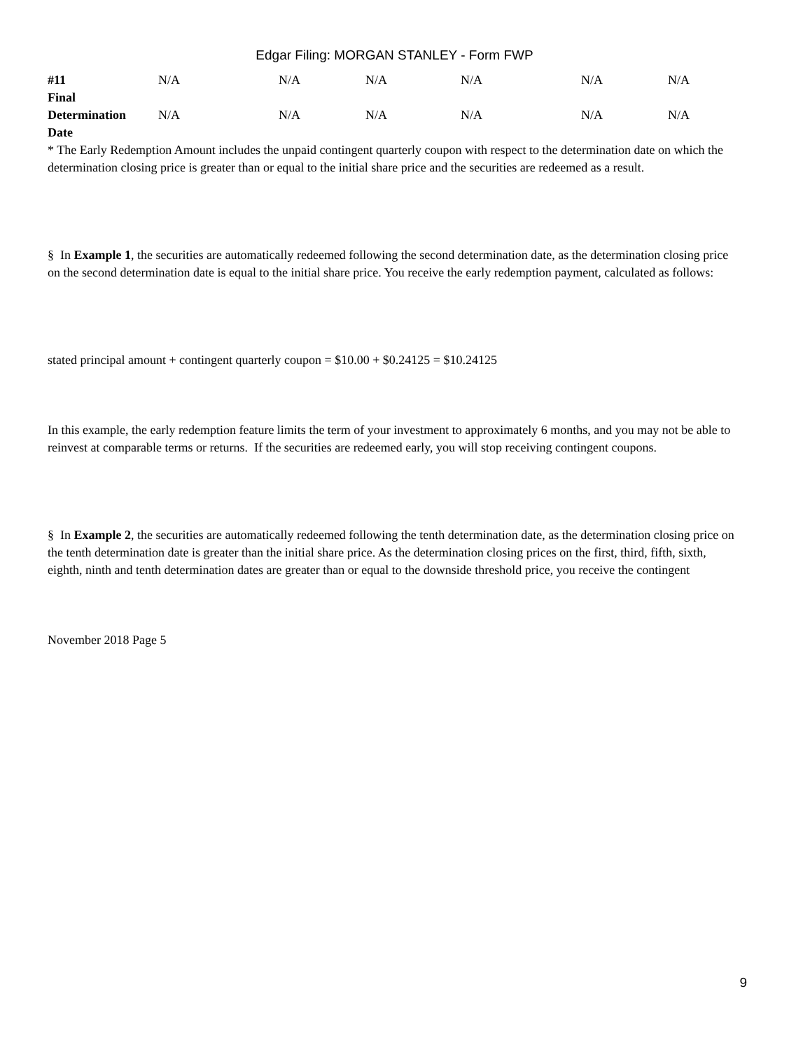Edgar Filing: MORGAN STANLEY - Form FWP
| #11 | N/A | N/A | N/A | N/A | N/A | N/A |
| Final Determination Date | N/A | N/A | N/A | N/A | N/A | N/A |
* The Early Redemption Amount includes the unpaid contingent quarterly coupon with respect to the determination date on which the determination closing price is greater than or equal to the initial share price and the securities are redeemed as a result.
§ In Example 1, the securities are automatically redeemed following the second determination date, as the determination closing price on the second determination date is equal to the initial share price. You receive the early redemption payment, calculated as follows:
stated principal amount + contingent quarterly coupon = $10.00 + $0.24125 = $10.24125
In this example, the early redemption feature limits the term of your investment to approximately 6 months, and you may not be able to reinvest at comparable terms or returns. If the securities are redeemed early, you will stop receiving contingent coupons.
§ In Example 2, the securities are automatically redeemed following the tenth determination date, as the determination closing price on the tenth determination date is greater than the initial share price. As the determination closing prices on the first, third, fifth, sixth, eighth, ninth and tenth determination dates are greater than or equal to the downside threshold price, you receive the contingent
November 2018 Page 5
9